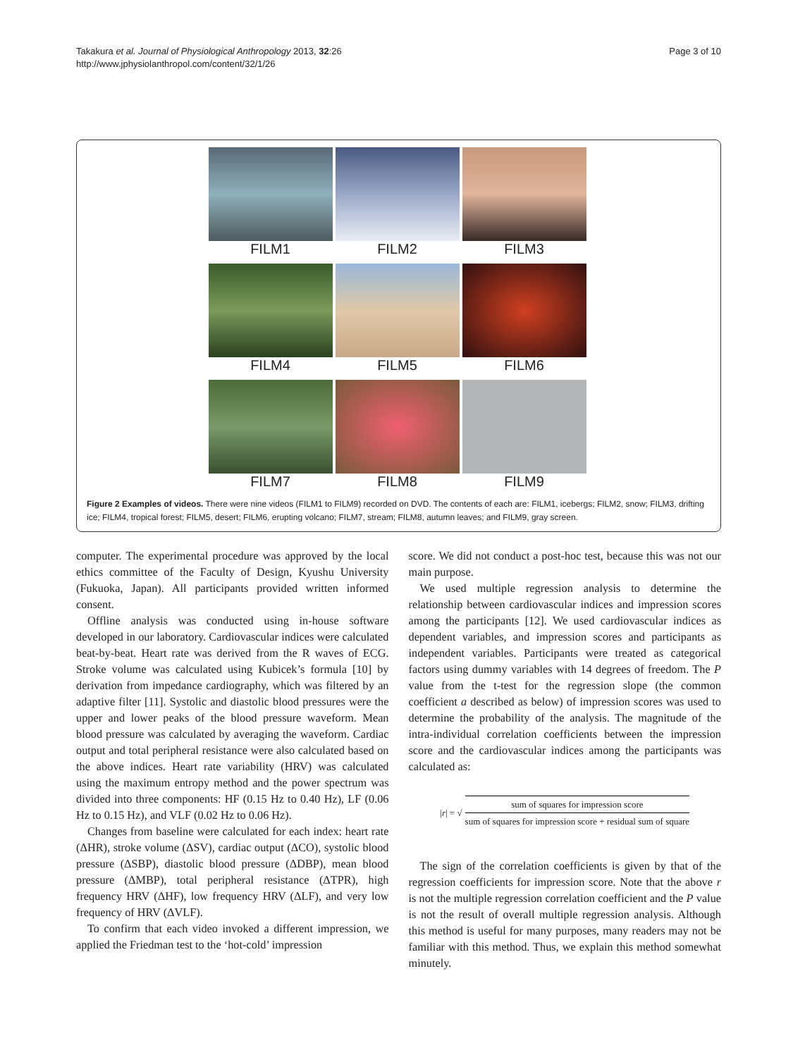Takakura et al. Journal of Physiological Anthropology 2013, 32:26
http://www.jphysiolanthropol.com/content/32/1/26
Page 3 of 10
FILM1
FILM2
FILM3
FILM4
FILM5
FILM6
FILM7
FILM8
FILM9
Figure 2 Examples of videos. There were nine videos (FILM1 to FILM9) recorded on DVD. The contents of each are: FILM1, icebergs; FILM2, snow; FILM3, drifting ice; FILM4, tropical forest; FILM5, desert; FILM6, erupting volcano; FILM7, stream; FILM8, autumn leaves; and FILM9, gray screen.
computer. The experimental procedure was approved by the local ethics committee of the Faculty of Design, Kyushu University (Fukuoka, Japan). All participants provided written informed consent.
Offline analysis was conducted using in-house software developed in our laboratory. Cardiovascular indices were calculated beat-by-beat. Heart rate was derived from the R waves of ECG. Stroke volume was calculated using Kubicek’s formula [10] by derivation from impedance cardiography, which was filtered by an adaptive filter [11]. Systolic and diastolic blood pressures were the upper and lower peaks of the blood pressure waveform. Mean blood pressure was calculated by averaging the waveform. Cardiac output and total peripheral resistance were also calculated based on the above indices. Heart rate variability (HRV) was calculated using the maximum entropy method and the power spectrum was divided into three components: HF (0.15 Hz to 0.40 Hz), LF (0.06 Hz to 0.15 Hz), and VLF (0.02 Hz to 0.06 Hz).
Changes from baseline were calculated for each index: heart rate (ΔHR), stroke volume (ΔSV), cardiac output (ΔCO), systolic blood pressure (ΔSBP), diastolic blood pressure (ΔDBP), mean blood pressure (ΔMBP), total peripheral resistance (ΔTPR), high frequency HRV (ΔHF), low frequency HRV (ΔLF), and very low frequency of HRV (ΔVLF).
To confirm that each video invoked a different impression, we applied the Friedman test to the ‘hot-cold’ impression
score. We did not conduct a post-hoc test, because this was not our main purpose.
We used multiple regression analysis to determine the relationship between cardiovascular indices and impression scores among the participants [12]. We used cardiovascular indices as dependent variables, and impression scores and participants as independent variables. Participants were treated as categorical factors using dummy variables with 14 degrees of freedom. The P value from the t-test for the regression slope (the common coefficient a described as below) of impression scores was used to determine the probability of the analysis. The magnitude of the intra-individual correlation coefficients between the impression score and the cardiovascular indices among the participants was calculated as:
| r | = √ sum of squares for impression score sum of squares for impression score + residual sum of square
The sign of the correlation coefficients is given by that of the regression coefficients for impression score. Note that the above r is not the multiple regression correlation coefficient and the P value is not the result of overall multiple regression analysis. Although this method is useful for many purposes, many readers may not be familiar with this method. Thus, we explain this method somewhat minutely.